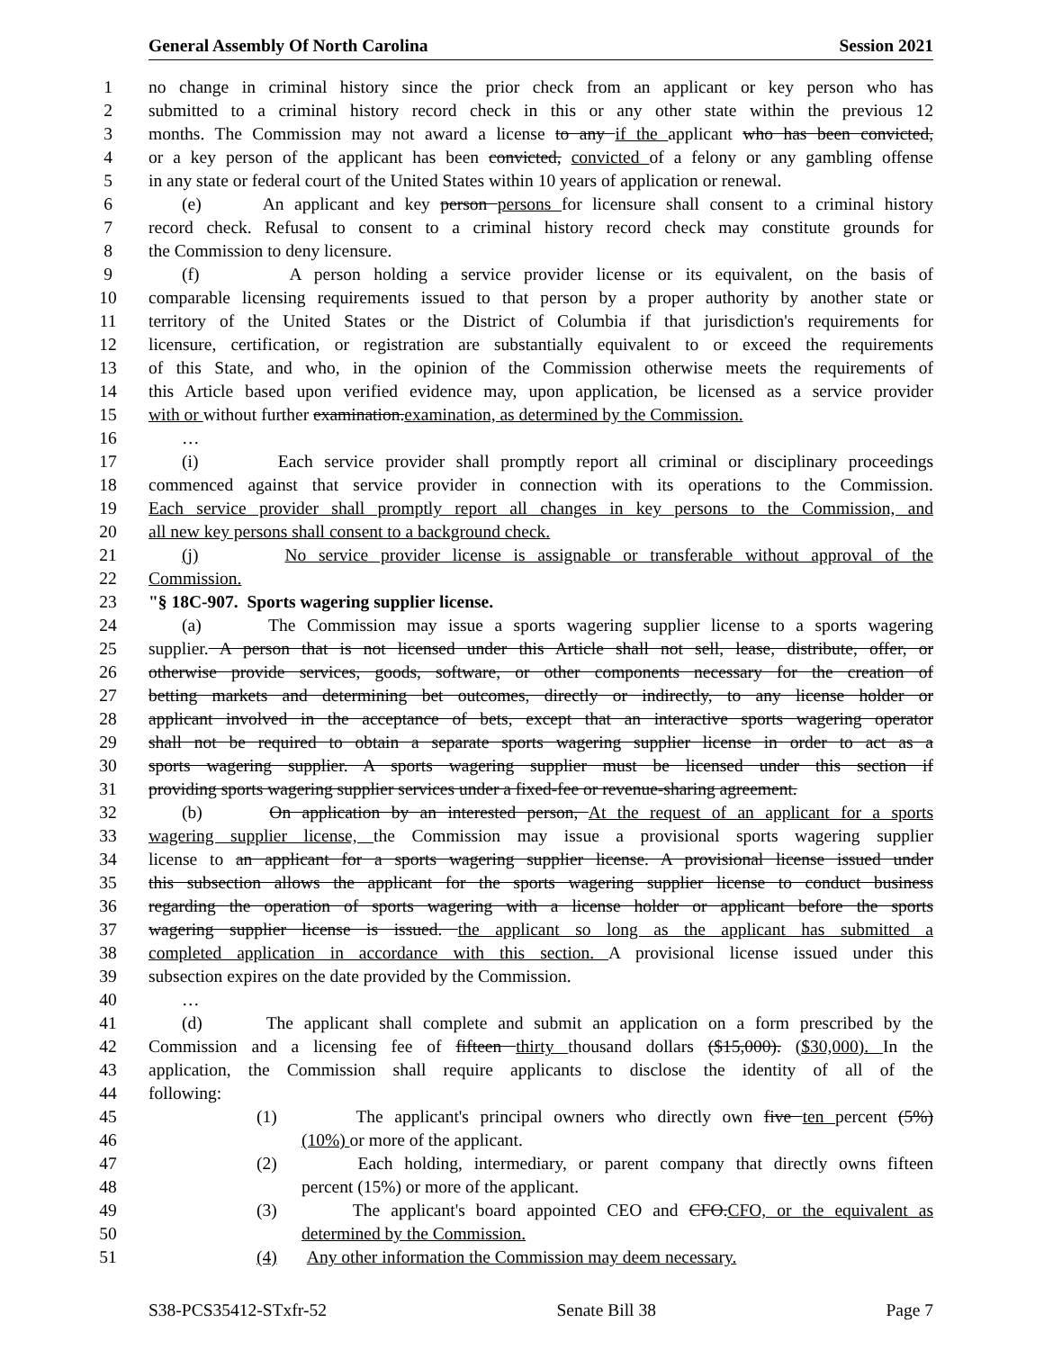General Assembly Of North Carolina Session 2021
1 no change in criminal history since the prior check from an applicant or key person who has
2 submitted to a criminal history record check in this or any other state within the previous 12
3 months. The Commission may not award a license to any if the applicant who has been convicted,
4 or a key person of the applicant has been convicted, convicted of a felony or any gambling offense
5 in any state or federal court of the United States within 10 years of application or renewal.
6 (e) An applicant and key person persons for licensure shall consent to a criminal history
7 record check. Refusal to consent to a criminal history record check may constitute grounds for
8 the Commission to deny licensure.
9 (f) A person holding a service provider license or its equivalent, on the basis of
10 comparable licensing requirements issued to that person by a proper authority by another state or
11 territory of the United States or the District of Columbia if that jurisdiction's requirements for
12 licensure, certification, or registration are substantially equivalent to or exceed the requirements
13 of this State, and who, in the opinion of the Commission otherwise meets the requirements of
14 this Article based upon verified evidence may, upon application, be licensed as a service provider
15 with or without further examination.examination, as determined by the Commission.
16 …
17 (i) Each service provider shall promptly report all criminal or disciplinary proceedings
18 commenced against that service provider in connection with its operations to the Commission.
19 Each service provider shall promptly report all changes in key persons to the Commission, and
20 all new key persons shall consent to a background check.
21 (j) No service provider license is assignable or transferable without approval of the
22 Commission.
23 "§ 18C-907. Sports wagering supplier license.
24 (a) The Commission may issue a sports wagering supplier license to a sports wagering
25 supplier. A person that is not licensed under this Article shall not sell, lease, distribute, offer, or
26 otherwise provide services, goods, software, or other components necessary for the creation of
27 betting markets and determining bet outcomes, directly or indirectly, to any license holder or
28 applicant involved in the acceptance of bets, except that an interactive sports wagering operator
29 shall not be required to obtain a separate sports wagering supplier license in order to act as a
30 sports wagering supplier. A sports wagering supplier must be licensed under this section if
31 providing sports wagering supplier services under a fixed-fee or revenue-sharing agreement.
32 (b) On application by an interested person, At the request of an applicant for a sports
33 wagering supplier license, the Commission may issue a provisional sports wagering supplier
34 license to an applicant for a sports wagering supplier license. A provisional license issued under
35 this subsection allows the applicant for the sports wagering supplier license to conduct business
36 regarding the operation of sports wagering with a license holder or applicant before the sports
37 wagering supplier license is issued. the applicant so long as the applicant has submitted a
38 completed application in accordance with this section. A provisional license issued under this
39 subsection expires on the date provided by the Commission.
40 …
41 (d) The applicant shall complete and submit an application on a form prescribed by the
42 Commission and a licensing fee of fifteen thirty thousand dollars ($15,000). ($30,000). In the
43 application, the Commission shall require applicants to disclose the identity of all of the
44 following:
45 (1) The applicant's principal owners who directly own five ten percent (5%)
46 (10%) or more of the applicant.
47 (2) Each holding, intermediary, or parent company that directly owns fifteen
48 percent (15%) or more of the applicant.
49 (3) The applicant's board appointed CEO and CFO.CFO, or the equivalent as
50 determined by the Commission.
51 (4) Any other information the Commission may deem necessary.
S38-PCS35412-STxfr-52 Senate Bill 38 Page 7